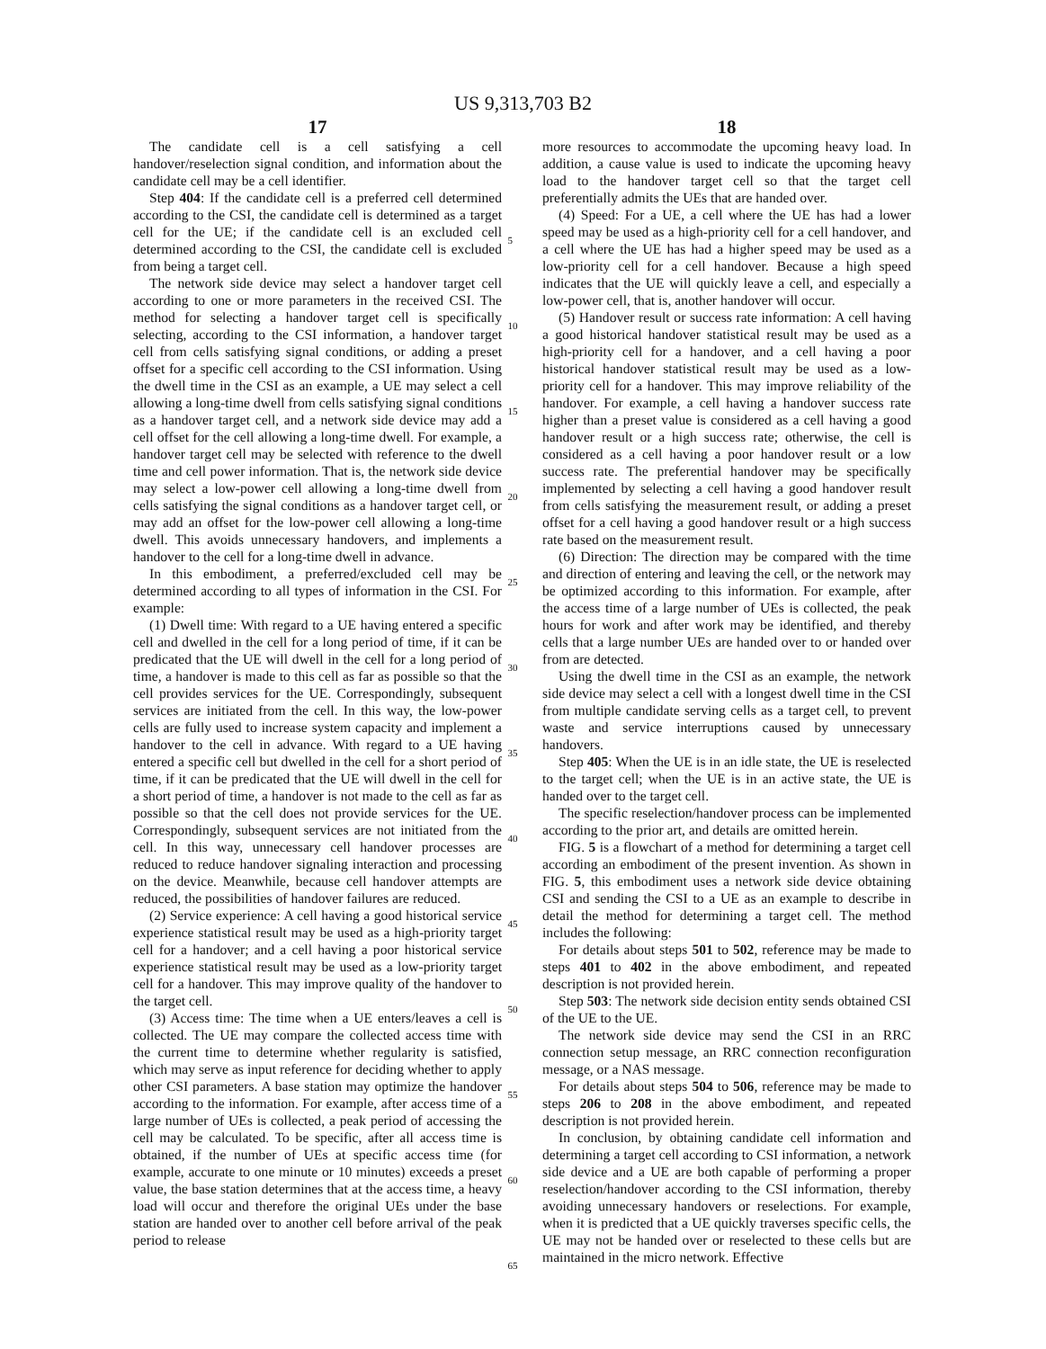US 9,313,703 B2
17
The candidate cell is a cell satisfying a cell handover/reselection signal condition, and information about the candidate cell may be a cell identifier.
Step 404: If the candidate cell is a preferred cell determined according to the CSI, the candidate cell is determined as a target cell for the UE; if the candidate cell is an excluded cell determined according to the CSI, the candidate cell is excluded from being a target cell.
The network side device may select a handover target cell according to one or more parameters in the received CSI. The method for selecting a handover target cell is specifically selecting, according to the CSI information, a handover target cell from cells satisfying signal conditions, or adding a preset offset for a specific cell according to the CSI information. Using the dwell time in the CSI as an example, a UE may select a cell allowing a long-time dwell from cells satisfying signal conditions as a handover target cell, and a network side device may add a cell offset for the cell allowing a long-time dwell. For example, a handover target cell may be selected with reference to the dwell time and cell power information. That is, the network side device may select a low-power cell allowing a long-time dwell from cells satisfying the signal conditions as a handover target cell, or may add an offset for the low-power cell allowing a long-time dwell. This avoids unnecessary handovers, and implements a handover to the cell for a long-time dwell in advance.
In this embodiment, a preferred/excluded cell may be determined according to all types of information in the CSI. For example:
(1) Dwell time: With regard to a UE having entered a specific cell and dwelled in the cell for a long period of time, if it can be predicated that the UE will dwell in the cell for a long period of time, a handover is made to this cell as far as possible so that the cell provides services for the UE. Correspondingly, subsequent services are initiated from the cell. In this way, the low-power cells are fully used to increase system capacity and implement a handover to the cell in advance. With regard to a UE having entered a specific cell but dwelled in the cell for a short period of time, if it can be predicated that the UE will dwell in the cell for a short period of time, a handover is not made to the cell as far as possible so that the cell does not provide services for the UE. Correspondingly, subsequent services are not initiated from the cell. In this way, unnecessary cell handover processes are reduced to reduce handover signaling interaction and processing on the device. Meanwhile, because cell handover attempts are reduced, the possibilities of handover failures are reduced.
(2) Service experience: A cell having a good historical service experience statistical result may be used as a high-priority target cell for a handover; and a cell having a poor historical service experience statistical result may be used as a low-priority target cell for a handover. This may improve quality of the handover to the target cell.
(3) Access time: The time when a UE enters/leaves a cell is collected. The UE may compare the collected access time with the current time to determine whether regularity is satisfied, which may serve as input reference for deciding whether to apply other CSI parameters. A base station may optimize the handover according to the information. For example, after access time of a large number of UEs is collected, a peak period of accessing the cell may be calculated. To be specific, after all access time is obtained, if the number of UEs at specific access time (for example, accurate to one minute or 10 minutes) exceeds a preset value, the base station determines that at the access time, a heavy load will occur and therefore the original UEs under the base station are handed over to another cell before arrival of the peak period to release
5
10
15
20
25
30
35
40
45
50
55
60
65
18
more resources to accommodate the upcoming heavy load. In addition, a cause value is used to indicate the upcoming heavy load to the handover target cell so that the target cell preferentially admits the UEs that are handed over.
(4) Speed: For a UE, a cell where the UE has had a lower speed may be used as a high-priority cell for a cell handover, and a cell where the UE has had a higher speed may be used as a low-priority cell for a cell handover. Because a high speed indicates that the UE will quickly leave a cell, and especially a low-power cell, that is, another handover will occur.
(5) Handover result or success rate information: A cell having a good historical handover statistical result may be used as a high-priority cell for a handover, and a cell having a poor historical handover statistical result may be used as a low-priority cell for a handover. This may improve reliability of the handover. For example, a cell having a handover success rate higher than a preset value is considered as a cell having a good handover result or a high success rate; otherwise, the cell is considered as a cell having a poor handover result or a low success rate. The preferential handover may be specifically implemented by selecting a cell having a good handover result from cells satisfying the measurement result, or adding a preset offset for a cell having a good handover result or a high success rate based on the measurement result.
(6) Direction: The direction may be compared with the time and direction of entering and leaving the cell, or the network may be optimized according to this information. For example, after the access time of a large number of UEs is collected, the peak hours for work and after work may be identified, and thereby cells that a large number UEs are handed over to or handed over from are detected.
Using the dwell time in the CSI as an example, the network side device may select a cell with a longest dwell time in the CSI from multiple candidate serving cells as a target cell, to prevent waste and service interruptions caused by unnecessary handovers.
Step 405: When the UE is in an idle state, the UE is reselected to the target cell; when the UE is in an active state, the UE is handed over to the target cell.
The specific reselection/handover process can be implemented according to the prior art, and details are omitted herein.
FIG. 5 is a flowchart of a method for determining a target cell according an embodiment of the present invention. As shown in FIG. 5, this embodiment uses a network side device obtaining CSI and sending the CSI to a UE as an example to describe in detail the method for determining a target cell. The method includes the following:
For details about steps 501 to 502, reference may be made to steps 401 to 402 in the above embodiment, and repeated description is not provided herein.
Step 503: The network side decision entity sends obtained CSI of the UE to the UE.
The network side device may send the CSI in an RRC connection setup message, an RRC connection reconfiguration message, or a NAS message.
For details about steps 504 to 506, reference may be made to steps 206 to 208 in the above embodiment, and repeated description is not provided herein.
In conclusion, by obtaining candidate cell information and determining a target cell according to CSI information, a network side device and a UE are both capable of performing a proper reselection/handover according to the CSI information, thereby avoiding unnecessary handovers or reselections. For example, when it is predicted that a UE quickly traverses specific cells, the UE may not be handed over or reselected to these cells but are maintained in the micro network. Effective